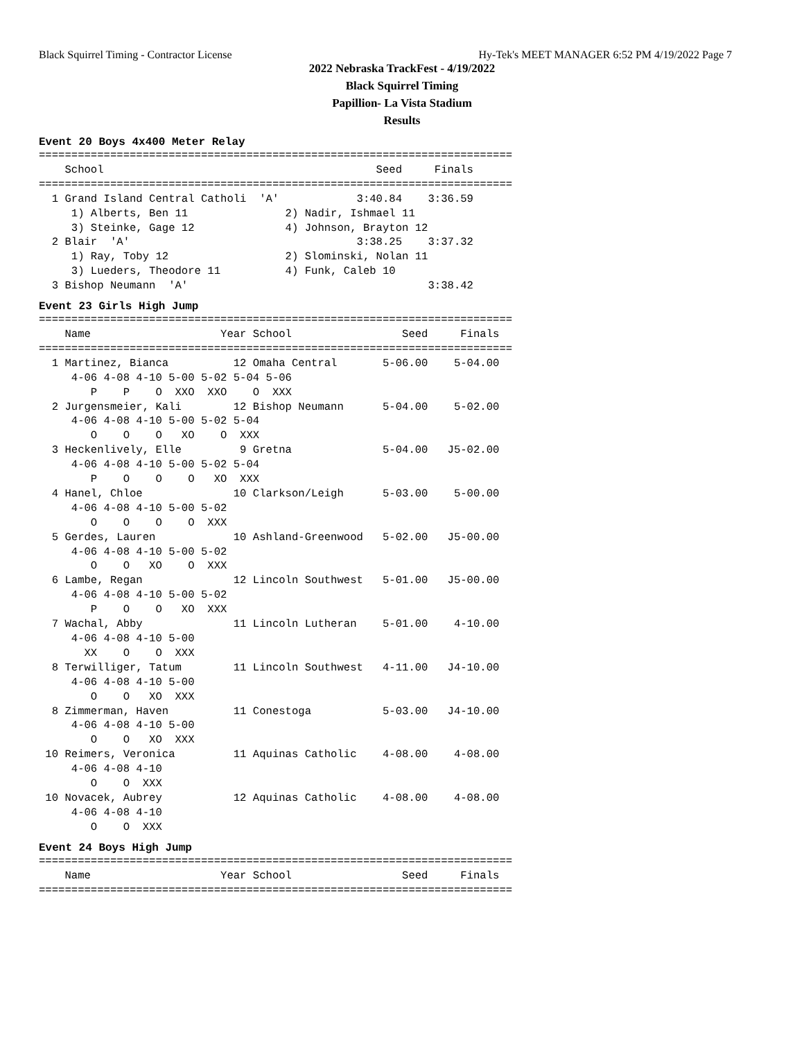Black Squirrel Timing - Contractor License Hy-Tek's MEET MANAGER 6:52 PM 4/19/2022 Page 7
2022 Nebraska TrackFest - 4/19/2022
Black Squirrel Timing
Papillion- La Vista Stadium
Results
Event 20 Boys 4x400 Meter Relay
=========================================================================
    School                                          Seed     Finals
=========================================================================
  1 Grand Island Central Catholi  'A'            3:40.84    3:36.59
     1) Alberts, Ben 11               2) Nadir, Ishmael 11
     3) Steinke, Gage 12              4) Johnson, Brayton 12
  2 Blair  'A'                                   3:38.25    3:37.32
     1) Ray, Toby 12                  2) Slominski, Nolan 11
     3) Lueders, Theodore 11          4) Funk, Caleb 10
  3 Bishop Neumann  'A'                                     3:38.42
Event 23 Girls High Jump
=========================================================================
    Name                    Year School                 Seed     Finals
=========================================================================
  1 Martinez, Bianca          12 Omaha Central       5-06.00    5-04.00
     4-06 4-08 4-10 5-00 5-02 5-04 5-06
        P    P    O  XXO  XXO    O  XXX
  2 Jurgensmeier, Kali        12 Bishop Neumann      5-04.00    5-02.00
     4-06 4-08 4-10 5-00 5-02 5-04
        O    O    O   XO    O  XXX
  3 Heckenlively, Elle         9 Gretna              5-04.00   J5-02.00
     4-06 4-08 4-10 5-00 5-02 5-04
        P    O    O    O   XO  XXX
  4 Hanel, Chloe              10 Clarkson/Leigh      5-03.00    5-00.00
     4-06 4-08 4-10 5-00 5-02
        O    O    O    O  XXX
  5 Gerdes, Lauren            10 Ashland-Greenwood   5-02.00   J5-00.00
     4-06 4-08 4-10 5-00 5-02
        O    O   XO    O  XXX
  6 Lambe, Regan              12 Lincoln Southwest   5-01.00   J5-00.00
     4-06 4-08 4-10 5-00 5-02
        P    O    O   XO  XXX
  7 Wachal, Abby              11 Lincoln Lutheran    5-01.00    4-10.00
     4-06 4-08 4-10 5-00
       XX    O    O  XXX
  8 Terwilliger, Tatum        11 Lincoln Southwest   4-11.00   J4-10.00
     4-06 4-08 4-10 5-00
        O    O   XO  XXX
  8 Zimmerman, Haven          11 Conestoga           5-03.00   J4-10.00
     4-06 4-08 4-10 5-00
        O    O   XO  XXX
 10 Reimers, Veronica         11 Aquinas Catholic    4-08.00    4-08.00
     4-06 4-08 4-10
        O    O  XXX
 10 Novacek, Aubrey           12 Aquinas Catholic    4-08.00    4-08.00
     4-06 4-08 4-10
        O    O  XXX
Event 24 Boys High Jump
=========================================================================
    Name                    Year School                 Seed     Finals
=========================================================================